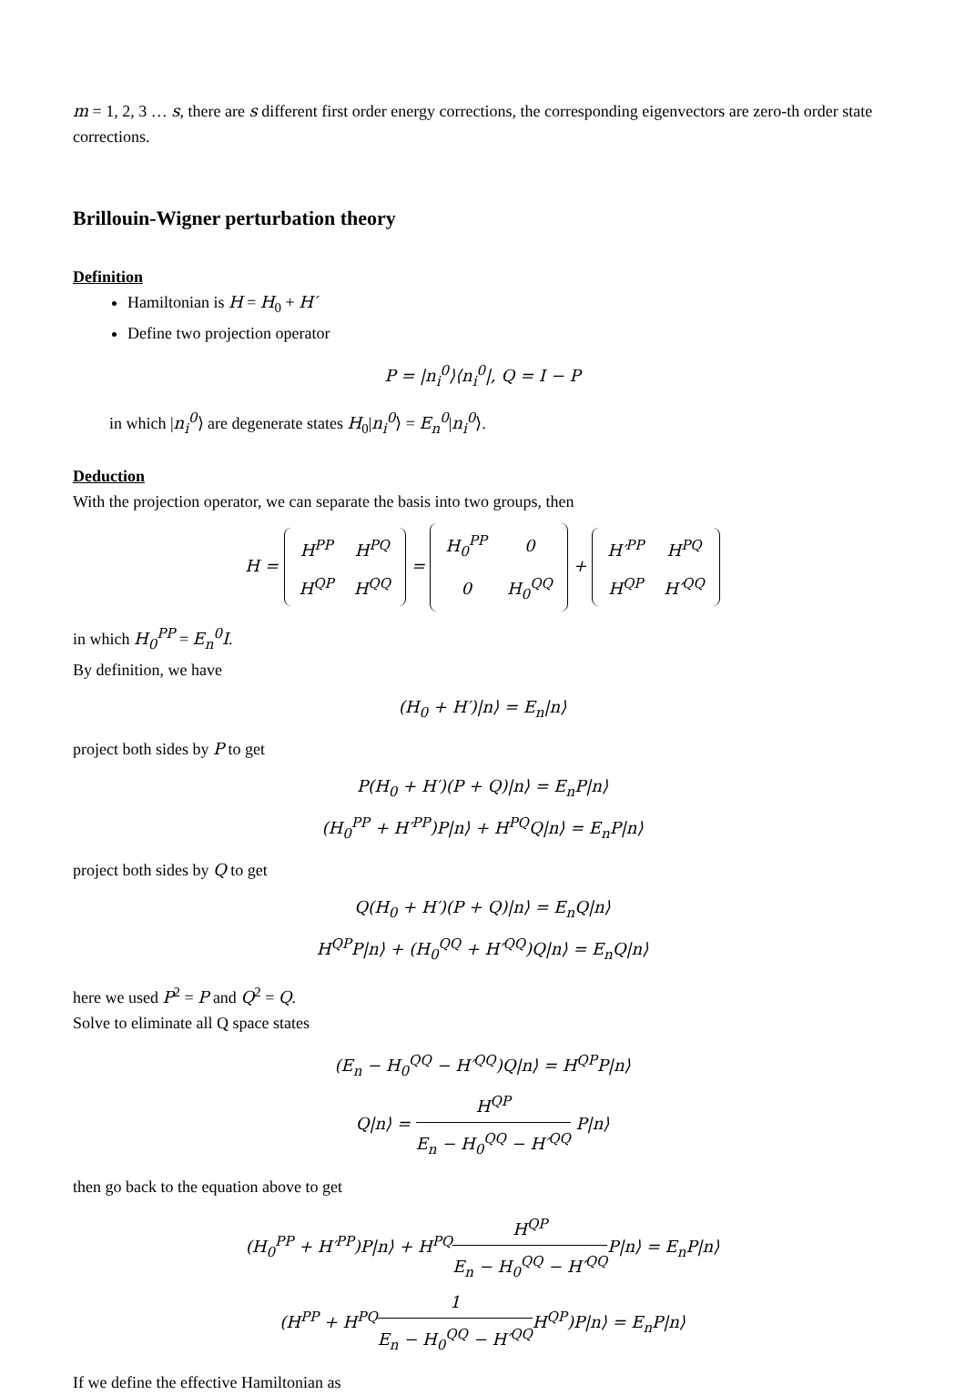m = 1, 2, 3 … s, there are s different first order energy corrections, the corresponding eigenvectors are zero-th order state corrections.
Brillouin-Wigner perturbation theory
Definition
Hamiltonian is H = H<sub>0</sub> + H′
Define two projection operator
P = |n<sub>i</sub><sup>0</sup>⟩⟨n<sub>i</sub><sup>0</sup>|, Q = I − P
in which |n<sub>i</sub><sup>0</sup>⟩ are degenerate states H<sub>0</sub>|n<sub>i</sub><sup>0</sup>⟩ = E<sub>n</sub><sup>0</sup>|n<sub>i</sub><sup>0</sup>⟩.
Deduction
With the projection operator, we can separate the basis into two groups, then
H =
| H<sup>PP</sup> | H<sup>PQ</sup> |
| H<sup>QP</sup> | H<sup>QQ</sup> |
=
| H<sub>0</sub><sup>PP</sup> | 0 |
| 0 | H<sub>0</sub><sup>QQ</sup> |
+
| H′<sup>PP</sup> | H<sup>PQ</sup> |
| H<sup>QP</sup> | H′<sup>QQ</sup> |
in which H<sub>0</sub><sup>PP</sup> = E<sub>n</sub><sup>0</sup>I.
By definition, we have
(H<sub>0</sub> + H′)|n⟩ = E<sub>n</sub>|n⟩
project both sides by P to get
P(H<sub>0</sub> + H′)(P + Q)|n⟩ = E<sub>n</sub>P|n⟩
(H<sub>0</sub><sup>PP</sup> + H′<sup>PP</sup>)P|n⟩ + H<sup>PQ</sup>Q|n⟩ = E<sub>n</sub>P|n⟩
project both sides by Q to get
Q(H<sub>0</sub> + H′)(P + Q)|n⟩ = E<sub>n</sub>Q|n⟩
H<sup>QP</sup>P|n⟩ + (H<sub>0</sub><sup>QQ</sup> + H′<sup>QQ</sup>)Q|n⟩ = E<sub>n</sub>Q|n⟩
here we used P<sup>2</sup> = P and Q<sup>2</sup> = Q.
Solve to eliminate all Q space states
(E<sub>n</sub> − H<sub>0</sub><sup>QQ</sup> − H′<sup>QQ</sup>)Q|n⟩ = H<sup>QP</sup>P|n⟩
Q|n⟩ = H<sup>QP</sup> E<sub>n</sub> − H<sub>0</sub><sup>QQ</sup> − H′<sup>QQ</sup> P|n⟩
then go back to the equation above to get
(H<sub>0</sub><sup>PP</sup> + H′<sup>PP</sup>)P|n⟩ + H<sup>PQ</sup>H<sup>QP</sup> E<sub>n</sub> − H<sub>0</sub><sup>QQ</sup> − H′<sup>QQ</sup>P|n⟩ = E<sub>n</sub>P|n⟩
(H<sup>PP</sup> + H<sup>PQ</sup>1 E<sub>n</sub> − H<sub>0</sub><sup>QQ</sup> − H′<sup>QQ</sup>H<sup>QP</sup>)P|n⟩ = E<sub>n</sub>P|n⟩
If we define the effective Hamiltonian as